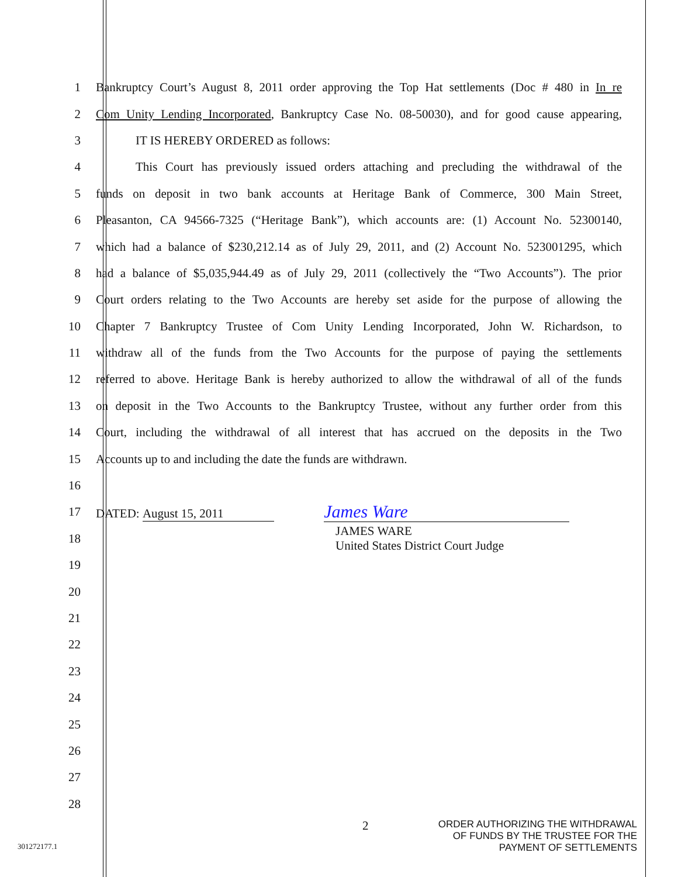1 Bankruptcy Court’s August 8, 2011 order approving the Top Hat settlements (Doc # 480 in In re
2 Com Unity Lending Incorporated, Bankruptcy Case No. 08-50030), and for good cause appearing,
3 IT IS HEREBY ORDERED as follows:
4 This Court has previously issued orders attaching and precluding the withdrawal of the
5 funds on deposit in two bank accounts at Heritage Bank of Commerce, 300 Main Street,
6 Pleasanton, CA 94566-7325 (“Heritage Bank”), which accounts are: (1) Account No. 52300140,
7 which had a balance of $230,212.14 as of July 29, 2011, and (2) Account No. 523001295, which
8 had a balance of $5,035,944.49 as of July 29, 2011 (collectively the “Two Accounts”). The prior
9 Court orders relating to the Two Accounts are hereby set aside for the purpose of allowing the
10 Chapter 7 Bankruptcy Trustee of Com Unity Lending Incorporated, John W. Richardson, to
11 withdraw all of the funds from the Two Accounts for the purpose of paying the settlements
12 referred to above. Heritage Bank is hereby authorized to allow the withdrawal of all of the funds
13 on deposit in the Two Accounts to the Bankruptcy Trustee, without any further order from this
14 Court, including the withdrawal of all interest that has accrued on the deposits in the Two
15 Accounts up to and including the date the funds are withdrawn.
16
17 DATED: August 15, 2011 James Ware
18 JAMES WARE
United States District Court Judge
19
20
21
22
23
24
25
26
27
28
2 ORDER AUTHORIZING THE WITHDRAWAL
OF FUNDS BY THE TRUSTEE FOR THE
PAYMENT OF SETTLEMENTS
301272177.1